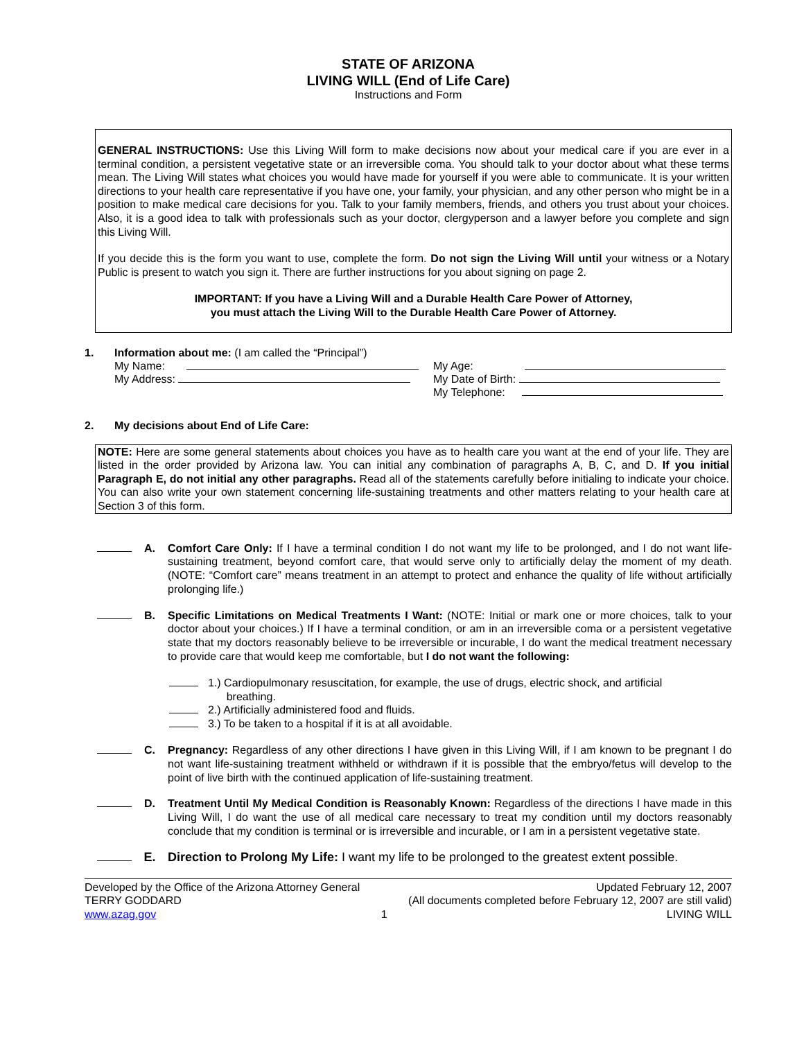STATE OF ARIZONA
LIVING WILL (End of Life Care)
Instructions and Form
GENERAL INSTRUCTIONS: Use this Living Will form to make decisions now about your medical care if you are ever in a terminal condition, a persistent vegetative state or an irreversible coma. You should talk to your doctor about what these terms mean. The Living Will states what choices you would have made for yourself if you were able to communicate. It is your written directions to your health care representative if you have one, your family, your physician, and any other person who might be in a position to make medical care decisions for you. Talk to your family members, friends, and others you trust about your choices. Also, it is a good idea to talk with professionals such as your doctor, clergyperson and a lawyer before you complete and sign this Living Will.
If you decide this is the form you want to use, complete the form. Do not sign the Living Will until your witness or a Notary Public is present to watch you sign it. There are further instructions for you about signing on page 2.
IMPORTANT: If you have a Living Will and a Durable Health Care Power of Attorney,
you must attach the Living Will to the Durable Health Care Power of Attorney.
1. Information about me: (I am called the “Principal”)
My Name:
My Address:
My Age:
My Date of Birth:
My Telephone:
2. My decisions about End of Life Care:
NOTE: Here are some general statements about choices you have as to health care you want at the end of your life. They are listed in the order provided by Arizona law. You can initial any combination of paragraphs A, B, C, and D. If you initial Paragraph E, do not initial any other paragraphs. Read all of the statements carefully before initialing to indicate your choice. You can also write your own statement concerning life-sustaining treatments and other matters relating to your health care at Section 3 of this form.
A. Comfort Care Only: If I have a terminal condition I do not want my life to be prolonged, and I do not want life-sustaining treatment, beyond comfort care, that would serve only to artificially delay the moment of my death. (NOTE: “Comfort care” means treatment in an attempt to protect and enhance the quality of life without artificially prolonging life.)
B. Specific Limitations on Medical Treatments I Want: (NOTE: Initial or mark one or more choices, talk to your doctor about your choices.) If I have a terminal condition, or am in an irreversible coma or a persistent vegetative state that my doctors reasonably believe to be irreversible or incurable, I do want the medical treatment necessary to provide care that would keep me comfortable, but I do not want the following:
1.) Cardiopulmonary resuscitation, for example, the use of drugs, electric shock, and artificial
breathing.
2.) Artificially administered food and fluids.
3.) To be taken to a hospital if it is at all avoidable.
C. Pregnancy: Regardless of any other directions I have given in this Living Will, if I am known to be pregnant I do not want life-sustaining treatment withheld or withdrawn if it is possible that the embryo/fetus will develop to the point of live birth with the continued application of life-sustaining treatment.
D. Treatment Until My Medical Condition is Reasonably Known: Regardless of the directions I have made in this Living Will, I do want the use of all medical care necessary to treat my condition until my doctors reasonably conclude that my condition is terminal or is irreversible and incurable, or I am in a persistent vegetative state.
E. Direction to Prolong My Life: I want my life to be prolonged to the greatest extent possible.
Developed by the Office of the Arizona Attorney General
TERRY GODDARD
www.azag.gov
1 Updated February 12, 2007
(All documents completed before February 12, 2007 are still valid)
LIVING WILL